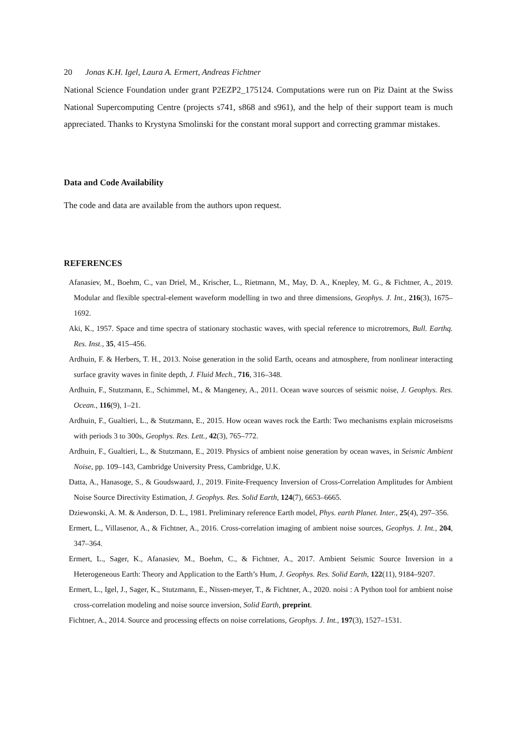20 Jonas K.H. Igel, Laura A. Ermert, Andreas Fichtner
National Science Foundation under grant P2EZP2_175124. Computations were run on Piz Daint at the Swiss National Supercomputing Centre (projects s741, s868 and s961), and the help of their support team is much appreciated. Thanks to Krystyna Smolinski for the constant moral support and correcting grammar mistakes.
Data and Code Availability
The code and data are available from the authors upon request.
REFERENCES
Afanasiev, M., Boehm, C., van Driel, M., Krischer, L., Rietmann, M., May, D. A., Knepley, M. G., & Fichtner, A., 2019. Modular and flexible spectral-element waveform modelling in two and three dimensions, Geophys. J. Int., 216(3), 1675–1692.
Aki, K., 1957. Space and time spectra of stationary stochastic waves, with special reference to microtremors, Bull. Earthq. Res. Inst., 35, 415–456.
Ardhuin, F. & Herbers, T. H., 2013. Noise generation in the solid Earth, oceans and atmosphere, from nonlinear interacting surface gravity waves in finite depth, J. Fluid Mech., 716, 316–348.
Ardhuin, F., Stutzmann, E., Schimmel, M., & Mangeney, A., 2011. Ocean wave sources of seismic noise, J. Geophys. Res. Ocean., 116(9), 1–21.
Ardhuin, F., Gualtieri, L., & Stutzmann, E., 2015. How ocean waves rock the Earth: Two mechanisms explain microseisms with periods 3 to 300s, Geophys. Res. Lett., 42(3), 765–772.
Ardhuin, F., Gualtieri, L., & Stutzmann, E., 2019. Physics of ambient noise generation by ocean waves, in Seismic Ambient Noise, pp. 109–143, Cambridge University Press, Cambridge, U.K.
Datta, A., Hanasoge, S., & Goudswaard, J., 2019. Finite-Frequency Inversion of Cross-Correlation Amplitudes for Ambient Noise Source Directivity Estimation, J. Geophys. Res. Solid Earth, 124(7), 6653–6665.
Dziewonski, A. M. & Anderson, D. L., 1981. Preliminary reference Earth model, Phys. earth Planet. Inter., 25(4), 297–356.
Ermert, L., Villasenor, A., & Fichtner, A., 2016. Cross-correlation imaging of ambient noise sources, Geophys. J. Int., 204, 347–364.
Ermert, L., Sager, K., Afanasiev, M., Boehm, C., & Fichtner, A., 2017. Ambient Seismic Source Inversion in a Heterogeneous Earth: Theory and Application to the Earth’s Hum, J. Geophys. Res. Solid Earth, 122(11), 9184–9207.
Ermert, L., Igel, J., Sager, K., Stutzmann, E., Nissen-meyer, T., & Fichtner, A., 2020. noisi : A Python tool for ambient noise cross-correlation modeling and noise source inversion, Solid Earth, preprint.
Fichtner, A., 2014. Source and processing effects on noise correlations, Geophys. J. Int., 197(3), 1527–1531.